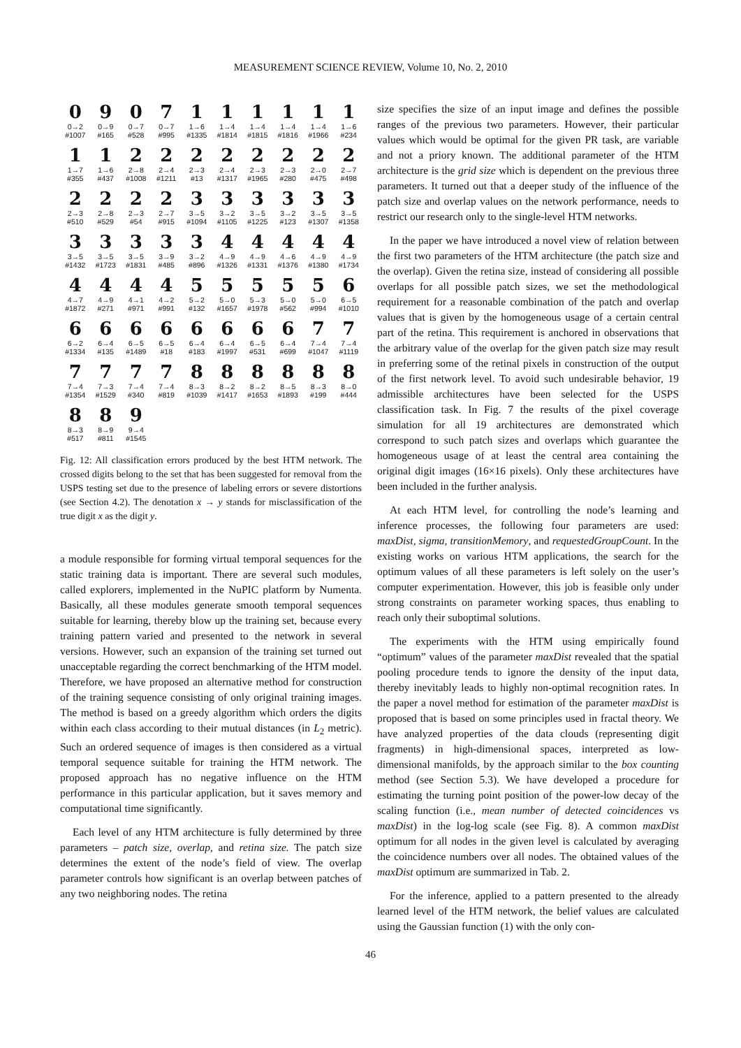MEASUREMENT SCIENCE REVIEW, Volume 10, No. 2, 2010
0
0→2
#1007
9
0→9
#165
0
0→7
#528
7
0→7
#995
1
1→6
#1335
1
1→4
#1814
1
1→4
#1815
1
1→4
#1816
1
1→4
#1966
1
1→6
#234
1
1→7
#355
1
1→6
#437
2
2→8
#1008
2
2→4
#1211
2
2→3
#13
2
2→4
#1317
2
2→3
#1965
2
2→3
#280
2
2→0
#475
2
2→7
#498
2
2→3
#510
2
2→8
#529
2
2→3
#54
2
2→7
#915
3
3→5
#1094
3
3→2
#1105
3
3→5
#1225
3
3→2
#123
3
3→5
#1307
3
3→5
#1358
3
3→5
#1432
3
3→5
#1723
3
3→5
#1831
3
3→9
#485
3
3→2
#896
4
4→9
#1326
4
4→9
#1331
4
4→6
#1376
4
4→9
#1380
4
4→9
#1734
4
4→7
#1872
4
4→9
#271
4
4→1
#971
4
4→2
#991
5
5→2
#132
5
5→0
#1657
5
5→3
#1978
5
5→0
#562
5
5→0
#994
6
6→5
#1010
6
6→2
#1334
6
6→4
#135
6
6→5
#1489
6
6→5
#18
6
6→4
#183
6
6→4
#1997
6
6→5
#531
6
6→4
#699
7
7→4
#1047
7
7→4
#1119
7
7→4
#1354
7
7→3
#1529
7
7→4
#340
7
7→4
#819
8
8→3
#1039
8
8→2
#1417
8
8→2
#1653
8
8→5
#1893
8
8→3
#199
8
8→0
#444
8
8→3
#517
8
8→9
#811
9
9→4
#1545
Fig. 12: All classification errors produced by the best HTM network. The crossed digits belong to the set that has been suggested for removal from the USPS testing set due to the presence of labeling errors or severe distortions (see Section 4.2). The denotation x → y stands for misclassification of the true digit x as the digit y.
a module responsible for forming virtual temporal sequences for the static training data is important. There are several such modules, called explorers, implemented in the NuPIC platform by Numenta. Basically, all these modules generate smooth temporal sequences suitable for learning, thereby blow up the training set, because every training pattern varied and presented to the network in several versions. However, such an expansion of the training set turned out unacceptable regarding the correct benchmarking of the HTM model. Therefore, we have proposed an alternative method for construction of the training sequence consisting of only original training images. The method is based on a greedy algorithm which orders the digits within each class according to their mutual distances (in L<sub>2</sub> metric). Such an ordered sequence of images is then considered as a virtual temporal sequence suitable for training the HTM network. The proposed approach has no negative influence on the HTM performance in this particular application, but it saves memory and computational time significantly.
Each level of any HTM architecture is fully determined by three parameters – patch size, overlap, and retina size. The patch size determines the extent of the node’s field of view. The overlap parameter controls how significant is an overlap between patches of any two neighboring nodes. The retina
size specifies the size of an input image and defines the possible ranges of the previous two parameters. However, their particular values which would be optimal for the given PR task, are variable and not a priory known. The additional parameter of the HTM architecture is the grid size which is dependent on the previous three parameters. It turned out that a deeper study of the influence of the patch size and overlap values on the network performance, needs to restrict our research only to the single-level HTM networks.
In the paper we have introduced a novel view of relation between the first two parameters of the HTM architecture (the patch size and the overlap). Given the retina size, instead of considering all possible overlaps for all possible patch sizes, we set the methodological requirement for a reasonable combination of the patch and overlap values that is given by the homogeneous usage of a certain central part of the retina. This requirement is anchored in observations that the arbitrary value of the overlap for the given patch size may result in preferring some of the retinal pixels in construction of the output of the first network level. To avoid such undesirable behavior, 19 admissible architectures have been selected for the USPS classification task. In Fig. 7 the results of the pixel coverage simulation for all 19 architectures are demonstrated which correspond to such patch sizes and overlaps which guarantee the homogeneous usage of at least the central area containing the original digit images (16×16 pixels). Only these architectures have been included in the further analysis.
At each HTM level, for controlling the node’s learning and inference processes, the following four parameters are used: maxDist, sigma, transitionMemory, and requestedGroupCount. In the existing works on various HTM applications, the search for the optimum values of all these parameters is left solely on the user’s computer experimentation. However, this job is feasible only under strong constraints on parameter working spaces, thus enabling to reach only their suboptimal solutions.
The experiments with the HTM using empirically found “optimum” values of the parameter maxDist revealed that the spatial pooling procedure tends to ignore the density of the input data, thereby inevitably leads to highly non-optimal recognition rates. In the paper a novel method for estimation of the parameter maxDist is proposed that is based on some principles used in fractal theory. We have analyzed properties of the data clouds (representing digit fragments) in high-dimensional spaces, interpreted as low-dimensional manifolds, by the approach similar to the box counting method (see Section 5.3). We have developed a procedure for estimating the turning point position of the power-low decay of the scaling function (i.e., mean number of detected coincidences vs maxDist) in the log-log scale (see Fig. 8). A common maxDist optimum for all nodes in the given level is calculated by averaging the coincidence numbers over all nodes. The obtained values of the maxDist optimum are summarized in Tab. 2.
For the inference, applied to a pattern presented to the already learned level of the HTM network, the belief values are calculated using the Gaussian function (1) with the only con-
46